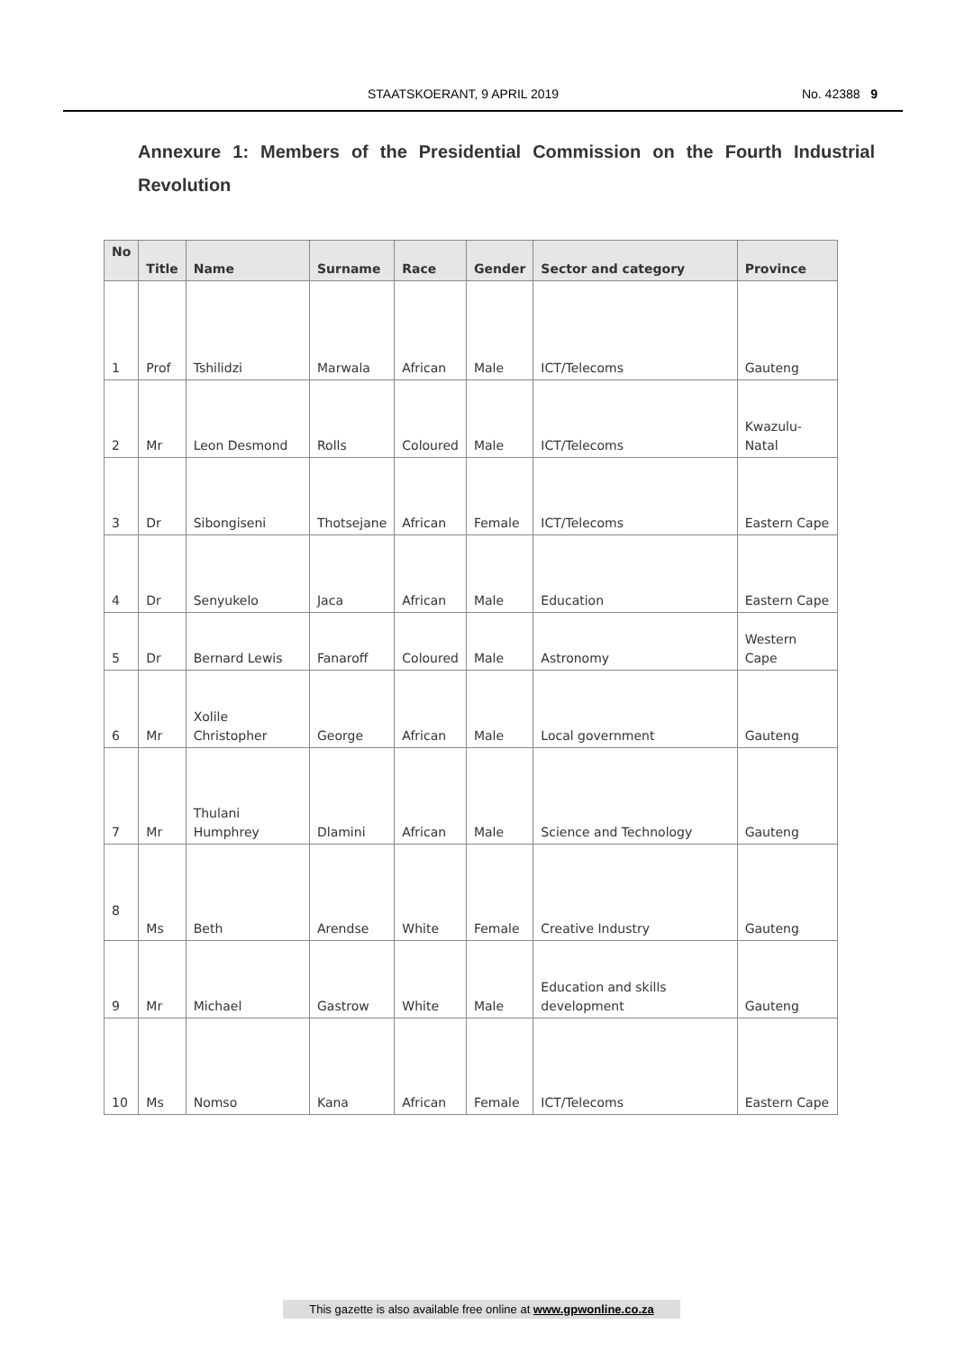STAATSKOERANT, 9 APRIL 2019 No. 42388 9
Annexure 1: Members of the Presidential Commission on the Fourth Industrial Revolution
| No | Title | Name | Surname | Race | Gender | Sector and category | Province |
| --- | --- | --- | --- | --- | --- | --- | --- |
| 1 | Prof | Tshilidzi | Marwala | African | Male | ICT/Telecoms | Gauteng |
| 2 | Mr | Leon Desmond | Rolls | Coloured | Male | ICT/Telecoms | Kwazulu-Natal |
| 3 | Dr | Sibongiseni | Thotsejane | African | Female | ICT/Telecoms | Eastern Cape |
| 4 | Dr | Senyukelo | Jaca | African | Male | Education | Eastern Cape |
| 5 | Dr | Bernard Lewis | Fanaroff | Coloured | Male | Astronomy | Western Cape |
| 6 | Mr | Xolile Christopher | George | African | Male | Local government | Gauteng |
| 7 | Mr | Thulani Humphrey | Dlamini | African | Male | Science and Technology | Gauteng |
| 8 | Ms | Beth | Arendse | White | Female | Creative Industry | Gauteng |
| 9 | Mr | Michael | Gastrow | White | Male | Education and skills development | Gauteng |
| 10 | Ms | Nomso | Kana | African | Female | ICT/Telecoms | Eastern Cape |
This gazette is also available free online at www.gpwonline.co.za